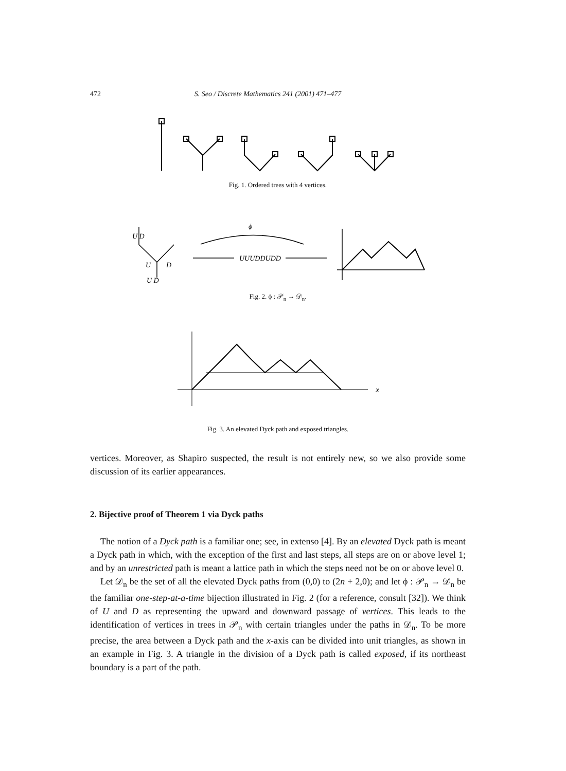472 S. Seo / Discrete Mathematics 241 (2001) 471–477
Fig. 1. Ordered trees with 4 vertices.
U D
U
D
U D
UUUDDUDD
ϕ
Fig. 2. ϕ : 𝒫<sub>n</sub> → 𝒟<sub>n</sub>.
x
Fig. 3. An elevated Dyck path and exposed triangles.
vertices. Moreover, as Shapiro suspected, the result is not entirely new, so we also provide some discussion of its earlier appearances.
2. Bijective proof of Theorem 1 via Dyck paths
The notion of a Dyck path is a familiar one; see, in extenso [4]. By an elevated Dyck path is meant a Dyck path in which, with the exception of the first and last steps, all steps are on or above level 1; and by an unrestricted path is meant a lattice path in which the steps need not be on or above level 0.
Let 𝒟<sub>n</sub> be the set of all the elevated Dyck paths from (0,0) to (2n + 2,0); and let ϕ : 𝒫<sub>n</sub> → 𝒟<sub>n</sub> be the familiar one-step-at-a-time bijection illustrated in Fig. 2 (for a reference, consult [32]). We think of U and D as representing the upward and downward passage of vertices. This leads to the identification of vertices in trees in 𝒫<sub>n</sub> with certain triangles under the paths in 𝒟<sub>n</sub>. To be more precise, the area between a Dyck path and the x-axis can be divided into unit triangles, as shown in an example in Fig. 3. A triangle in the division of a Dyck path is called exposed, if its northeast boundary is a part of the path.